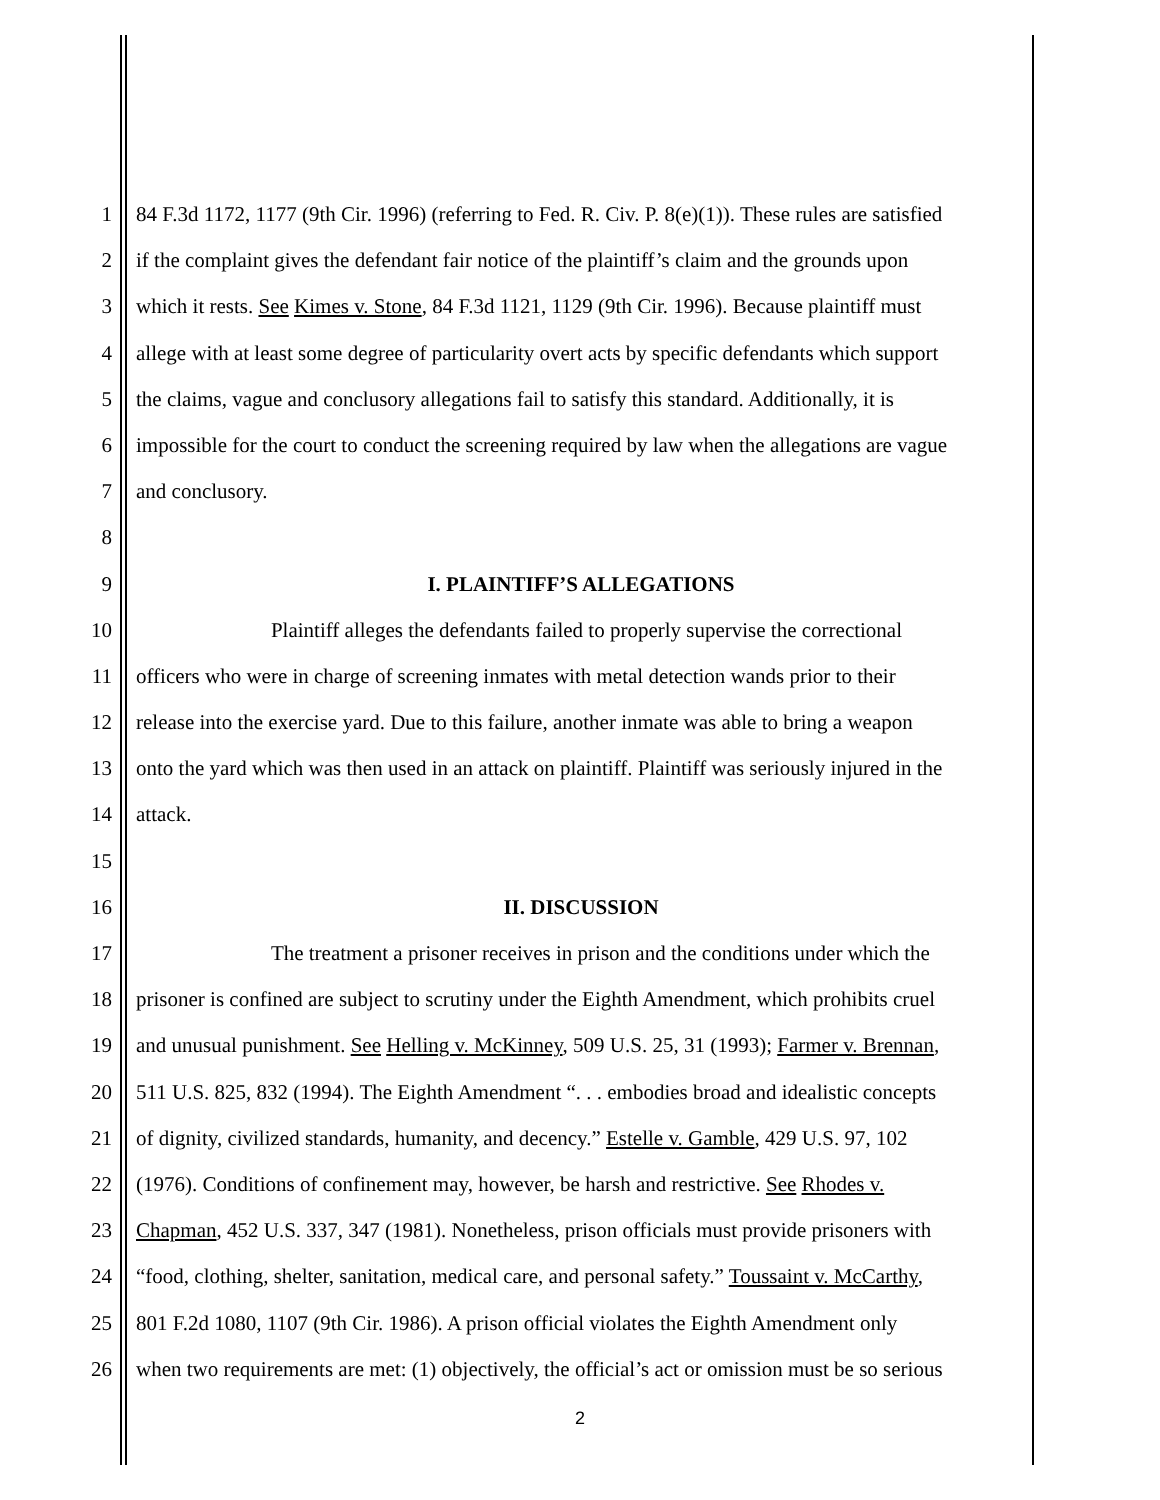1 84 F.3d 1172, 1177 (9th Cir. 1996) (referring to Fed. R. Civ. P. 8(e)(1)). These rules are satisfied
2 if the complaint gives the defendant fair notice of the plaintiff’s claim and the grounds upon
3 which it rests. See Kimes v. Stone, 84 F.3d 1121, 1129 (9th Cir. 1996). Because plaintiff must
4 allege with at least some degree of particularity overt acts by specific defendants which support
5 the claims, vague and conclusory allegations fail to satisfy this standard. Additionally, it is
6 impossible for the court to conduct the screening required by law when the allegations are vague
7 and conclusory.
8
9 I. PLAINTIFF’S ALLEGATIONS
10 Plaintiff alleges the defendants failed to properly supervise the correctional
11 officers who were in charge of screening inmates with metal detection wands prior to their
12 release into the exercise yard. Due to this failure, another inmate was able to bring a weapon
13 onto the yard which was then used in an attack on plaintiff. Plaintiff was seriously injured in the
14 attack.
15
16 II. DISCUSSION
17 The treatment a prisoner receives in prison and the conditions under which the
18 prisoner is confined are subject to scrutiny under the Eighth Amendment, which prohibits cruel
19 and unusual punishment. See Helling v. McKinney, 509 U.S. 25, 31 (1993); Farmer v. Brennan,
20 511 U.S. 825, 832 (1994). The Eighth Amendment “. . . embodies broad and idealistic concepts
21 of dignity, civilized standards, humanity, and decency.” Estelle v. Gamble, 429 U.S. 97, 102
22 (1976). Conditions of confinement may, however, be harsh and restrictive. See Rhodes v.
23 Chapman, 452 U.S. 337, 347 (1981). Nonetheless, prison officials must provide prisoners with
24 “food, clothing, shelter, sanitation, medical care, and personal safety.” Toussaint v. McCarthy,
25 801 F.2d 1080, 1107 (9th Cir. 1986). A prison official violates the Eighth Amendment only
26 when two requirements are met: (1) objectively, the official’s act or omission must be so serious
2